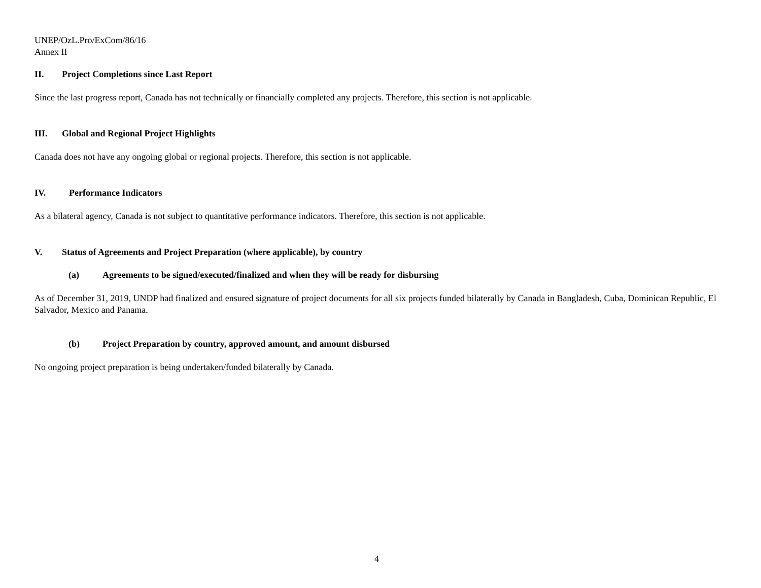UNEP/OzL.Pro/ExCom/86/16
Annex II
II. Project Completions since Last Report
Since the last progress report, Canada has not technically or financially completed any projects. Therefore, this section is not applicable.
III. Global and Regional Project Highlights
Canada does not have any ongoing global or regional projects. Therefore, this section is not applicable.
IV. Performance Indicators
As a bilateral agency, Canada is not subject to quantitative performance indicators. Therefore, this section is not applicable.
V. Status of Agreements and Project Preparation (where applicable), by country
(a) Agreements to be signed/executed/finalized and when they will be ready for disbursing
As of December 31, 2019, UNDP had finalized and ensured signature of project documents for all six projects funded bilaterally by Canada in Bangladesh, Cuba, Dominican Republic, El Salvador, Mexico and Panama.
(b) Project Preparation by country, approved amount, and amount disbursed
No ongoing project preparation is being undertaken/funded bilaterally by Canada.
4